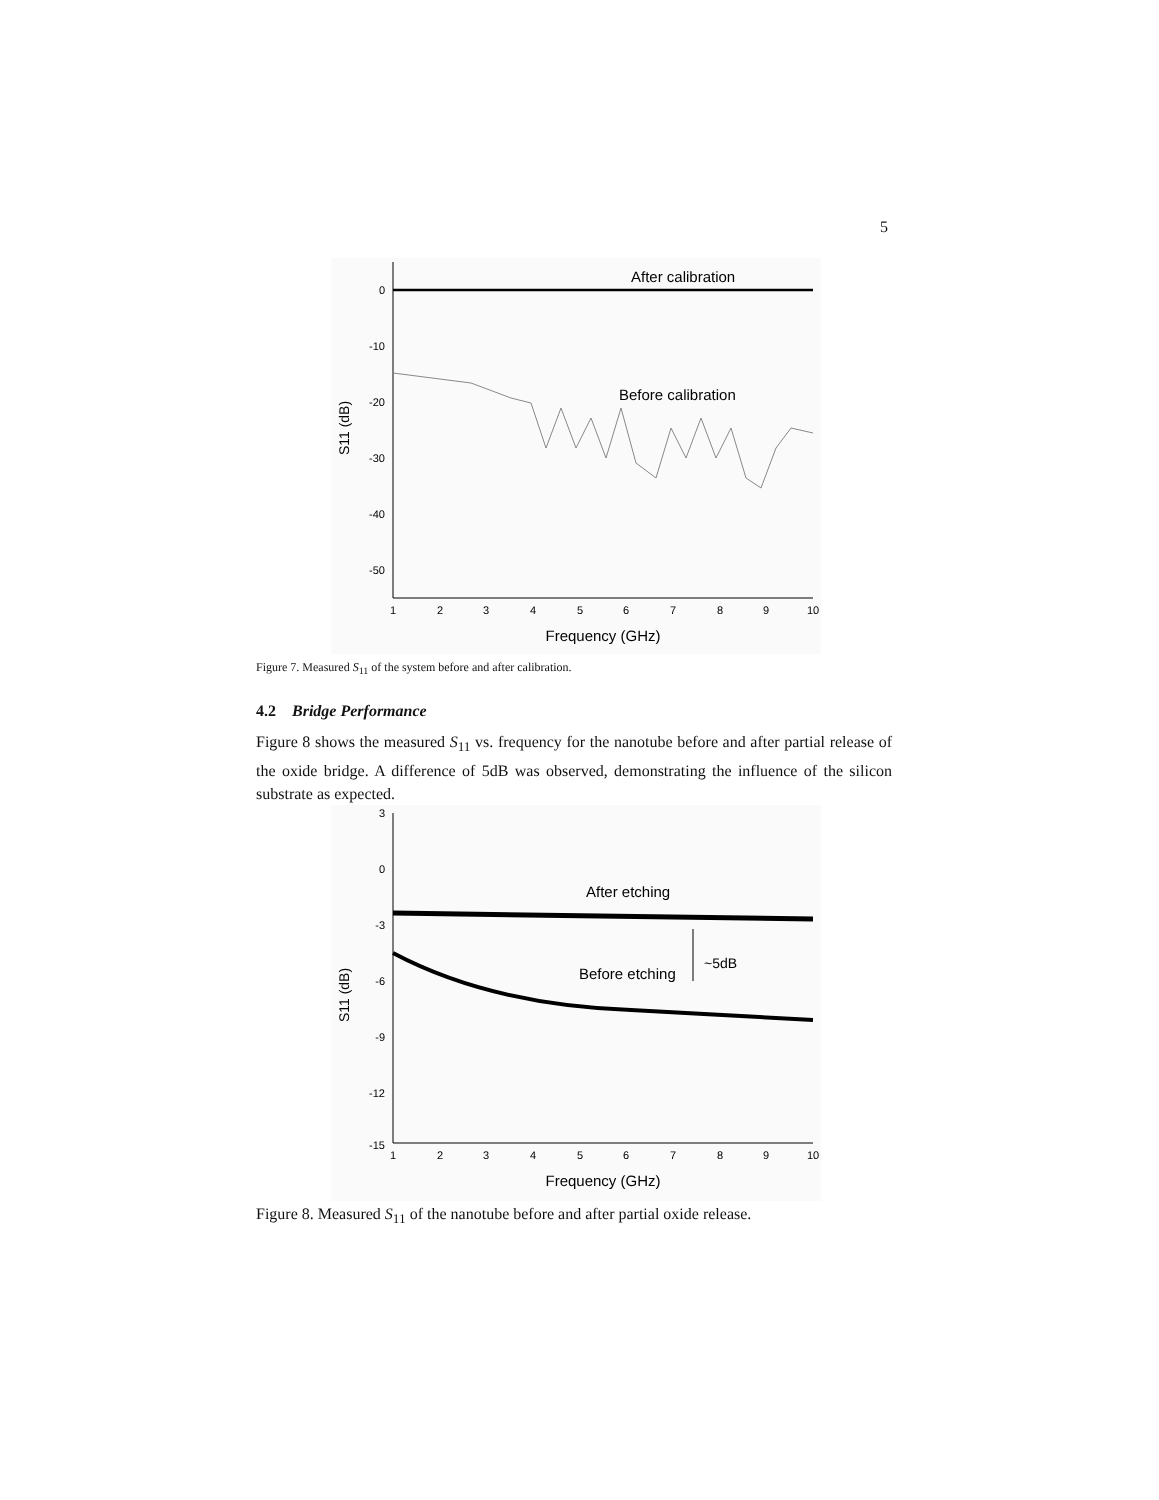5
After calibration
Before calibration
0
-10
-20
-30
-40
-50
1
2
3
4
5
6
7
8
9
10
Frequency (GHz)
S11 (dB)
Figure 7. Measured S<sub>11</sub> of the system before and after calibration.
4.2 Bridge Performance
Figure 8 shows the measured S<sub>11</sub> vs. frequency for the nanotube before and after partial release of the oxide bridge. A difference of 5dB was observed, demonstrating the influence of the silicon substrate as expected.
After etching
~5dB
Before etching
3
0
-3
-6
-9
-12
-15
1
2
3
4
5
6
7
8
9
10
Frequency (GHz)
S11 (dB)
Figure 8. Measured S<sub>11</sub> of the nanotube before and after partial oxide release.